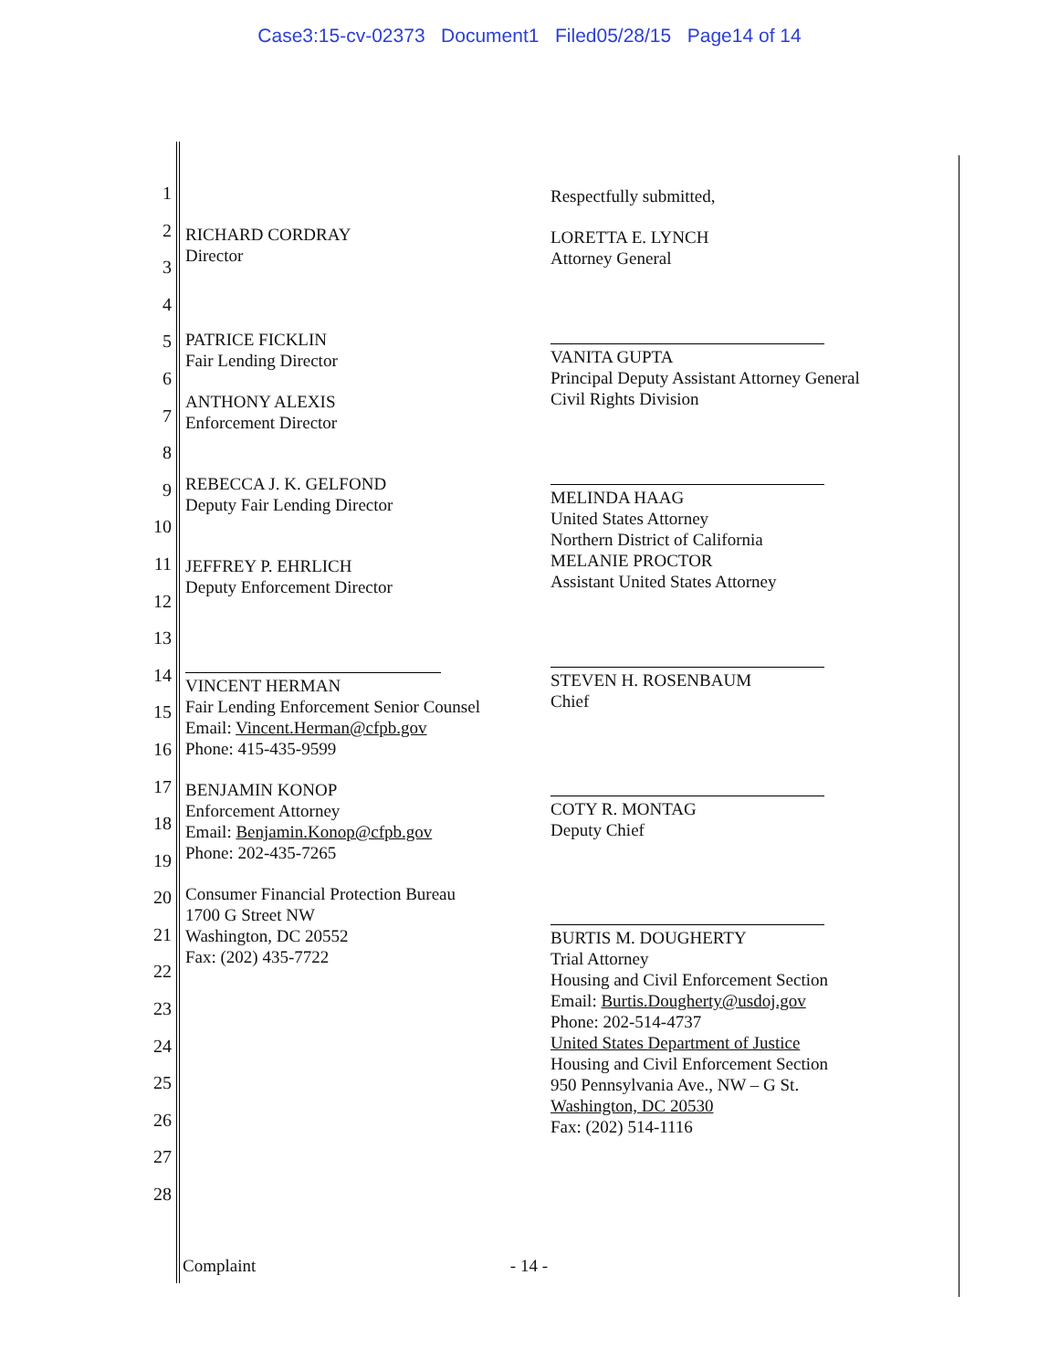Case3:15-cv-02373 Document1 Filed05/28/15 Page14 of 14
1
2
3
4
5
6
7
8
9
10
11
12
13
14
15
16
17
18
19
20
21
22
23
24
25
26
27
28
RICHARD CORDRAY
Director
PATRICE FICKLIN
Fair Lending Director
ANTHONY ALEXIS
Enforcement Director
REBECCA J. K. GELFOND
Deputy Fair Lending Director
JEFFREY P. EHRLICH
Deputy Enforcement Director
VINCENT HERMAN
Fair Lending Enforcement Senior Counsel
Email: Vincent.Herman@cfpb.gov
Phone: 415-435-9599
BENJAMIN KONOP
Enforcement Attorney
Email: Benjamin.Konop@cfpb.gov
Phone: 202-435-7265
Consumer Financial Protection Bureau
1700 G Street NW
Washington, DC 20552
Fax: (202) 435-7722
Respectfully submitted,
LORETTA E. LYNCH
Attorney General
VANITA GUPTA
Principal Deputy Assistant Attorney General
Civil Rights Division
MELINDA HAAG
United States Attorney
Northern District of California
MELANIE PROCTOR
Assistant United States Attorney
STEVEN H. ROSENBAUM
Chief
COTY R. MONTAG
Deputy Chief
BURTIS M. DOUGHERTY
Trial Attorney
Housing and Civil Enforcement Section
Email: Burtis.Dougherty@usdoj.gov
Phone: 202-514-4737
United States Department of Justice
Housing and Civil Enforcement Section
950 Pennsylvania Ave., NW – G St.
Washington, DC 20530
Fax: (202) 514-1116
Complaint - 14 -